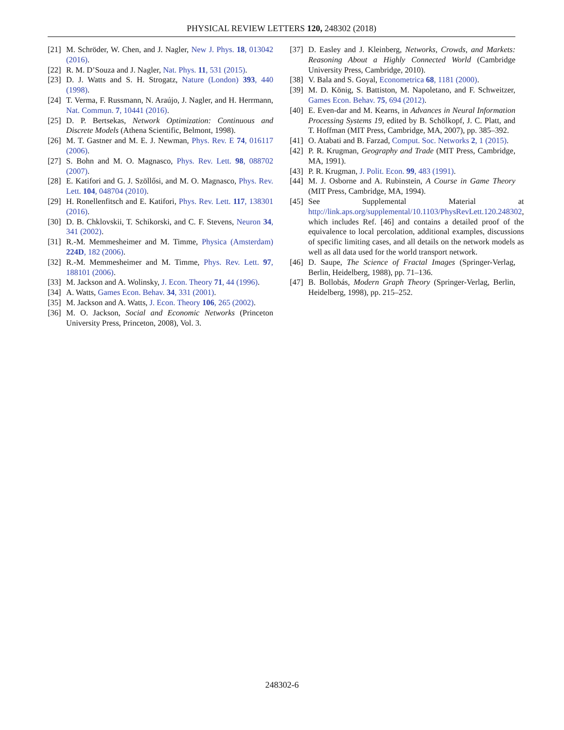PHYSICAL REVIEW LETTERS 120, 248302 (2018)
[21] M. Schröder, W. Chen, and J. Nagler, New J. Phys. 18, 013042 (2016).
[22] R. M. D’Souza and J. Nagler, Nat. Phys. 11, 531 (2015).
[23] D. J. Watts and S. H. Strogatz, Nature (London) 393, 440 (1998).
[24] T. Verma, F. Russmann, N. Araújo, J. Nagler, and H. Herrmann, Nat. Commun. 7, 10441 (2016).
[25] D. P. Bertsekas, Network Optimization: Continuous and Discrete Models (Athena Scientific, Belmont, 1998).
[26] M. T. Gastner and M. E. J. Newman, Phys. Rev. E 74, 016117 (2006).
[27] S. Bohn and M. O. Magnasco, Phys. Rev. Lett. 98, 088702 (2007).
[28] E. Katifori and G. J. Szöllősi, and M. O. Magnasco, Phys. Rev. Lett. 104, 048704 (2010).
[29] H. Ronellenfitsch and E. Katifori, Phys. Rev. Lett. 117, 138301 (2016).
[30] D. B. Chklovskii, T. Schikorski, and C. F. Stevens, Neuron 34, 341 (2002).
[31] R.-M. Memmesheimer and M. Timme, Physica (Amsterdam) 224D, 182 (2006).
[32] R.-M. Memmesheimer and M. Timme, Phys. Rev. Lett. 97, 188101 (2006).
[33] M. Jackson and A. Wolinsky, J. Econ. Theory 71, 44 (1996).
[34] A. Watts, Games Econ. Behav. 34, 331 (2001).
[35] M. Jackson and A. Watts, J. Econ. Theory 106, 265 (2002).
[36] M. O. Jackson, Social and Economic Networks (Princeton University Press, Princeton, 2008), Vol. 3.
[37] D. Easley and J. Kleinberg, Networks, Crowds, and Markets: Reasoning About a Highly Connected World (Cambridge University Press, Cambridge, 2010).
[38] V. Bala and S. Goyal, Econometrica 68, 1181 (2000).
[39] M. D. König, S. Battiston, M. Napoletano, and F. Schweitzer, Games Econ. Behav. 75, 694 (2012).
[40] E. Even-dar and M. Kearns, in Advances in Neural Information Processing Systems 19, edited by B. Schölkopf, J. C. Platt, and T. Hoffman (MIT Press, Cambridge, MA, 2007), pp. 385–392.
[41] O. Atabati and B. Farzad, Comput. Soc. Networks 2, 1 (2015).
[42] P. R. Krugman, Geography and Trade (MIT Press, Cambridge, MA, 1991).
[43] P. R. Krugman, J. Polit. Econ. 99, 483 (1991).
[44] M. J. Osborne and A. Rubinstein, A Course in Game Theory (MIT Press, Cambridge, MA, 1994).
[45] See Supplemental Material at http://link.aps.org/supplemental/10.1103/PhysRevLett.120.248302, which includes Ref. [46] and contains a detailed proof of the equivalence to local percolation, additional examples, discussions of specific limiting cases, and all details on the network models as well as all data used for the world transport network.
[46] D. Saupe, The Science of Fractal Images (Springer-Verlag, Berlin, Heidelberg, 1988), pp. 71–136.
[47] B. Bollobás, Modern Graph Theory (Springer-Verlag, Berlin, Heidelberg, 1998), pp. 215–252.
248302-6